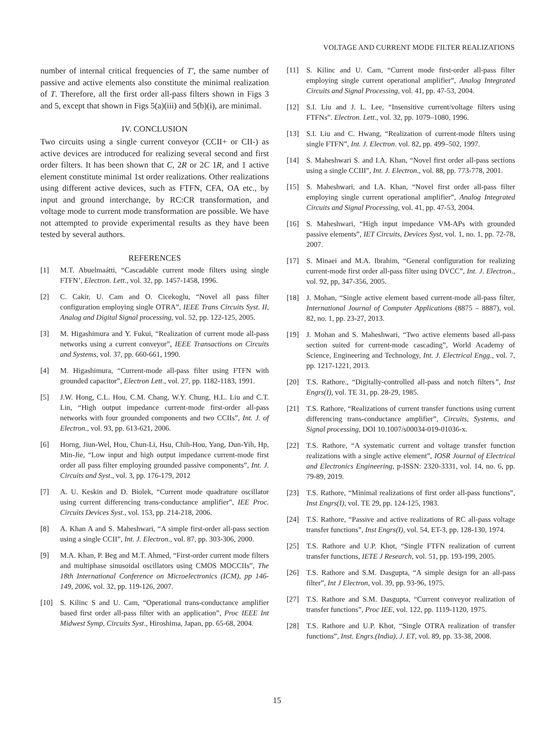VOLTAGE AND CURRENT MODE FILTER REALIZATIONS
number of internal critical frequencies of T', the same number of passive and active elements also constitute the minimal realization of T. Therefore, all the first order all-pass filters shown in Figs 3 and 5, except that shown in Figs 5(a)(iii) and 5(b)(i), are minimal.
IV. CONCLUSION
Two circuits using a single current conveyor (CCII+ or CII-) as active devices are introduced for realizing several second and first order filters. It has been shown that C, 2R or 2C 1R, and 1 active element constitute minimal 1st order realizations. Other realizations using different active devices, such as FTFN, CFA, OA etc., by input and ground interchange, by RC:CR transformation, and voltage mode to current mode transformation are possible. We have not attempted to provide experimental results as they have been tested by several authors.
REFERENCES
[1] M.T. Abuelmaátti, “Cascadable current mode filters using single FTFN’, Electron. Lett., vol. 32, pp. 1457-1458, 1996.
[2] C. Cakir, U. Cam and O. Cicekoglu, “Novel all pass filter configuration employing single OTRA”, IEEE Trans Circuits Syst. II, Analog and Digital Signal processing, vol. 52, pp. 122-125, 2005.
[3] M. Higashimura and Y. Fukui, “Realization of current mode all-pass networks using a current conveyor”, IEEE Transactions on Circuits and Systems, vol. 37, pp. 660-661, 1990.
[4] M. Higashimura, “Current-mode all-pass filter using FTFN with grounded capacitor”, Electron Lett., vol. 27, pp. 1182-1183, 1991.
[5] J.W. Hong, C.L. Hou, C.M. Chang, W.Y. Chung, H.L. Liu and C.T. Lin, “High output impedance current-mode first-order all-pass networks with four grounded components and two CCIIs”, Int. J. of Electron., vol. 93, pp. 613-621, 2006.
[6] Horng, Jiun-Wel, Hou, Chun-Li, Hsu, Chih-Hou, Yang, Dun-Yih, Hp, Min-Jie, “Low input and high output impedance current-mode first order all pass filter employing grounded passive components”, Int. J. Circuits and Syst., vol. 3, pp. 176-179, 2012
[7] A. U. Keskin and D. Biolek, “Current mode quadrature oscillator using current differencing trans-conductance amplifier”, IEE Proc. Circuits Devices Syst., vol. 153, pp. 214-218, 2006.
[8] A. Khan A and S. Maheshwari, “A simple first-order all-pass section using a single CCII”, Int. J. Electron., vol. 87, pp. 303-306, 2000.
[9] M.A. Khan, P. Beg and M.T. Ahmed, “First-order current mode filters and multiphase sinusoidal oscillators using CMOS MOCCIIs”, The 18th International Conference on Microelectronics (ICM), pp 146-149, 2006, vol. 32, pp. 119-126, 2007.
[10] S. Kilinc S and U. Cam, “Operational trans-conductance amplifier based first order all-pass filter with an application”, Proc IEEE Int Midwest Symp, Circuits Syst., Hiroshima, Japan, pp. 65-68, 2004.
[11] S. Kilinc and U. Cam, “Current mode first-order all-pass filter employing single current operational amplifier”, Analog Integrated Circuits and Signal Processing, vol. 41, pp. 47-53, 2004.
[12] S.I. Liu and J. L. Lee, “Insensitive current/voltage filters using FTFNs”. Electron. Lett., vol. 32, pp. 1079–1080, 1996.
[13] S.I. Liu and C. Hwang, “Realization of current-mode filters using single FTFN”, Int. J. Electron. vol. 82, pp. 499–502, 1997.
[14] S. Maheshwari S. and I.A. Khan, “Novel first order all-pass sections using a single CCIII”, Int. J. Electron., vol. 88, pp. 773-778, 2001.
[15] S. Maheshwari, and I.A. Khan, “Novel first order all-pass filter employing single current operational amplifier”, Analog Integrated Circuits and Signal Processing, vol. 41, pp. 47-53, 2004.
[16] S. Maheshwari, “High input impedance VM-APs with grounded passive elements”, IET Circuits, Devices Syst, vol. 1, no. 1, pp. 72-78, 2007.
[17] S. Minaei and M.A. Ibrahim, “General configuration for realizing current-mode first order all-pass filter using DVCC”, Int. J. Electron., vol. 92, pp, 347-356, 2005.
[18] J. Mohan, “Single active element based current-mode all-pass filter, International Journal of Computer Applications (8875 – 8887), vol. 82, no. 1, pp. 23-27, 2013.
[19] J. Mohan and S. Maheshwari, “Two active elements based all-pass section suited for current-mode cascading”, World Academy of Science, Engineering and Technology, Int. J. Electrical Engg., vol. 7, pp. 1217-1221, 2013.
[20] T.S. Rathore., “Digitally-controlled all-pass and notch filters”, Inst Engrs(I), vol. TE 31, pp. 28-29, 1985.
[21] T.S. Rathore, “Realizations of current transfer functions using current differencing trans-conductance amplifier”, Circuits, Systems, and Signal processing, DOI 10.1007/s00034-019-01036-x.
[22] T.S. Rathore, “A systematic current and voltage transfer function realizations with a single active element”, IOSR Journal of Electrical and Electronics Engineering, p-ISSN: 2320-3331, vol. 14, no. 6, pp. 79-89, 2019.
[23] T.S. Rathore, “Minimal realizations of first order all-pass functions”, Inst Engrs(I), vol. TE 29, pp. 124-125, 1983.
[24] T.S. Rathore, “Passive and active realizations of RC all-pass voltage transfer functions”, Inst Engrs(I), vol. 54, ET-3, pp. 128-130, 1974.
[25] T.S. Rathore and U.P. Khot, “Single FTFN realization of current transfer functions, IETE J Research, vol. 51, pp. 193-199, 2005.
[26] T.S. Rathore and S.M. Dasgupta, “A simple design for an all-pass filter”, Int J Electron, vol. 39, pp. 93-96, 1975.
[27] T.S. Rathore and S.M. Dasgupta, “Current conveyor realization of transfer functions”, Proc IEE, vol. 122, pp. 1119-1120, 1975.
[28] T.S. Rathore and U.P. Khot, “Single OTRA realization of transfer functions”, Inst. Engrs.(India), J. ET, vol. 89, pp. 33-38, 2008.
15